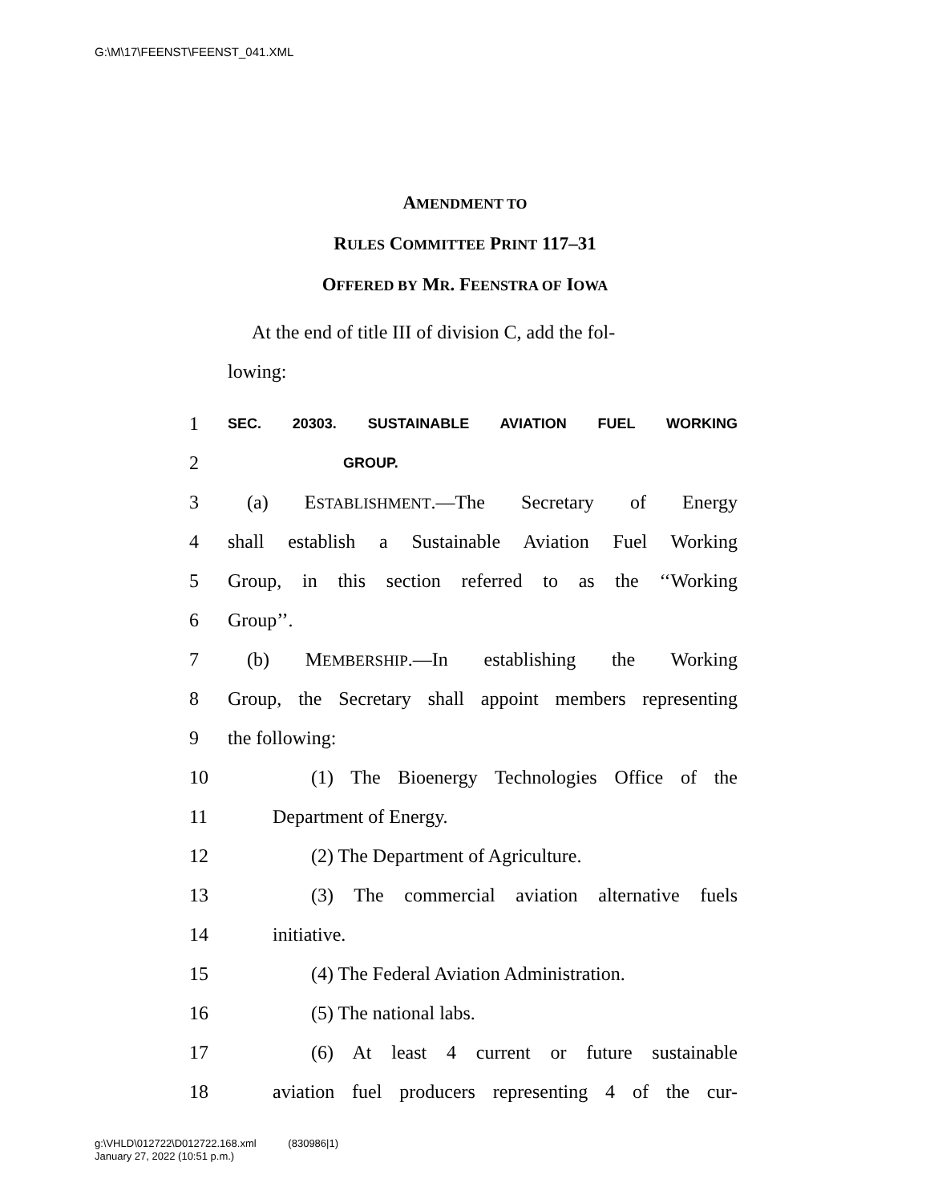G:\M\17\FEENST\FEENST_041.XML
AMENDMENT TO
RULES COMMITTEE PRINT 117–31
OFFERED BY MR. FEENSTRA OF IOWA
At the end of title III of division C, add the fol-
lowing:
1 SEC. 20303. SUSTAINABLE AVIATION FUEL WORKING
2 GROUP.
3 (a) ESTABLISHMENT.—The Secretary of Energy
4 shall establish a Sustainable Aviation Fuel Working
5 Group, in this section referred to as the ‘‘Working
6 Group’’.
7 (b) MEMBERSHIP.—In establishing the Working
8 Group, the Secretary shall appoint members representing
9 the following:
10 (1) The Bioenergy Technologies Office of the
11 Department of Energy.
12 (2) The Department of Agriculture.
13 (3) The commercial aviation alternative fuels
14 initiative.
15 (4) The Federal Aviation Administration.
16 (5) The national labs.
17 (6) At least 4 current or future sustainable
18 aviation fuel producers representing 4 of the cur-
g:\VHLD\012722\D012722.168.xml (830986|1)
January 27, 2022 (10:51 p.m.)